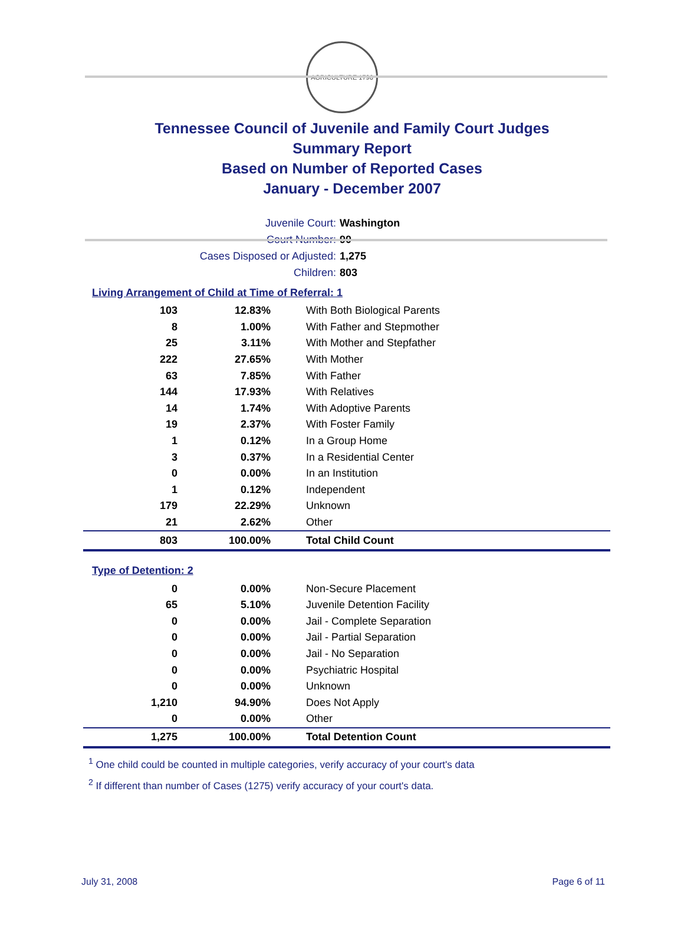AGRICULTURE 1796
Tennessee Council of Juvenile and Family Court Judges
Summary Report
Based on Number of Reported Cases
January - December 2007
Juvenile Court: Washington
Court Number: 90
Cases Disposed or Adjusted: 1,275
Children: 803
Living Arrangement of Child at Time of Referral: 1
| 103 | 12.83% | With Both Biological Parents |
| 8 | 1.00% | With Father and Stepmother |
| 25 | 3.11% | With Mother and Stepfather |
| 222 | 27.65% | With Mother |
| 63 | 7.85% | With Father |
| 144 | 17.93% | With Relatives |
| 14 | 1.74% | With Adoptive Parents |
| 19 | 2.37% | With Foster Family |
| 1 | 0.12% | In a Group Home |
| 3 | 0.37% | In a Residential Center |
| 0 | 0.00% | In an Institution |
| 1 | 0.12% | Independent |
| 179 | 22.29% | Unknown |
| 21 | 2.62% | Other |
| 803 | 100.00% | Total Child Count |
Type of Detention: 2
| 0 | 0.00% | Non-Secure Placement |
| 65 | 5.10% | Juvenile Detention Facility |
| 0 | 0.00% | Jail - Complete Separation |
| 0 | 0.00% | Jail - Partial Separation |
| 0 | 0.00% | Jail - No Separation |
| 0 | 0.00% | Psychiatric Hospital |
| 0 | 0.00% | Unknown |
| 1,210 | 94.90% | Does Not Apply |
| 0 | 0.00% | Other |
| 1,275 | 100.00% | Total Detention Count |
<sup>1</sup> One child could be counted in multiple categories, verify accuracy of your court's data
<sup>2</sup> If different than number of Cases (1275) verify accuracy of your court's data.
July 31, 2008 Page 6 of 11